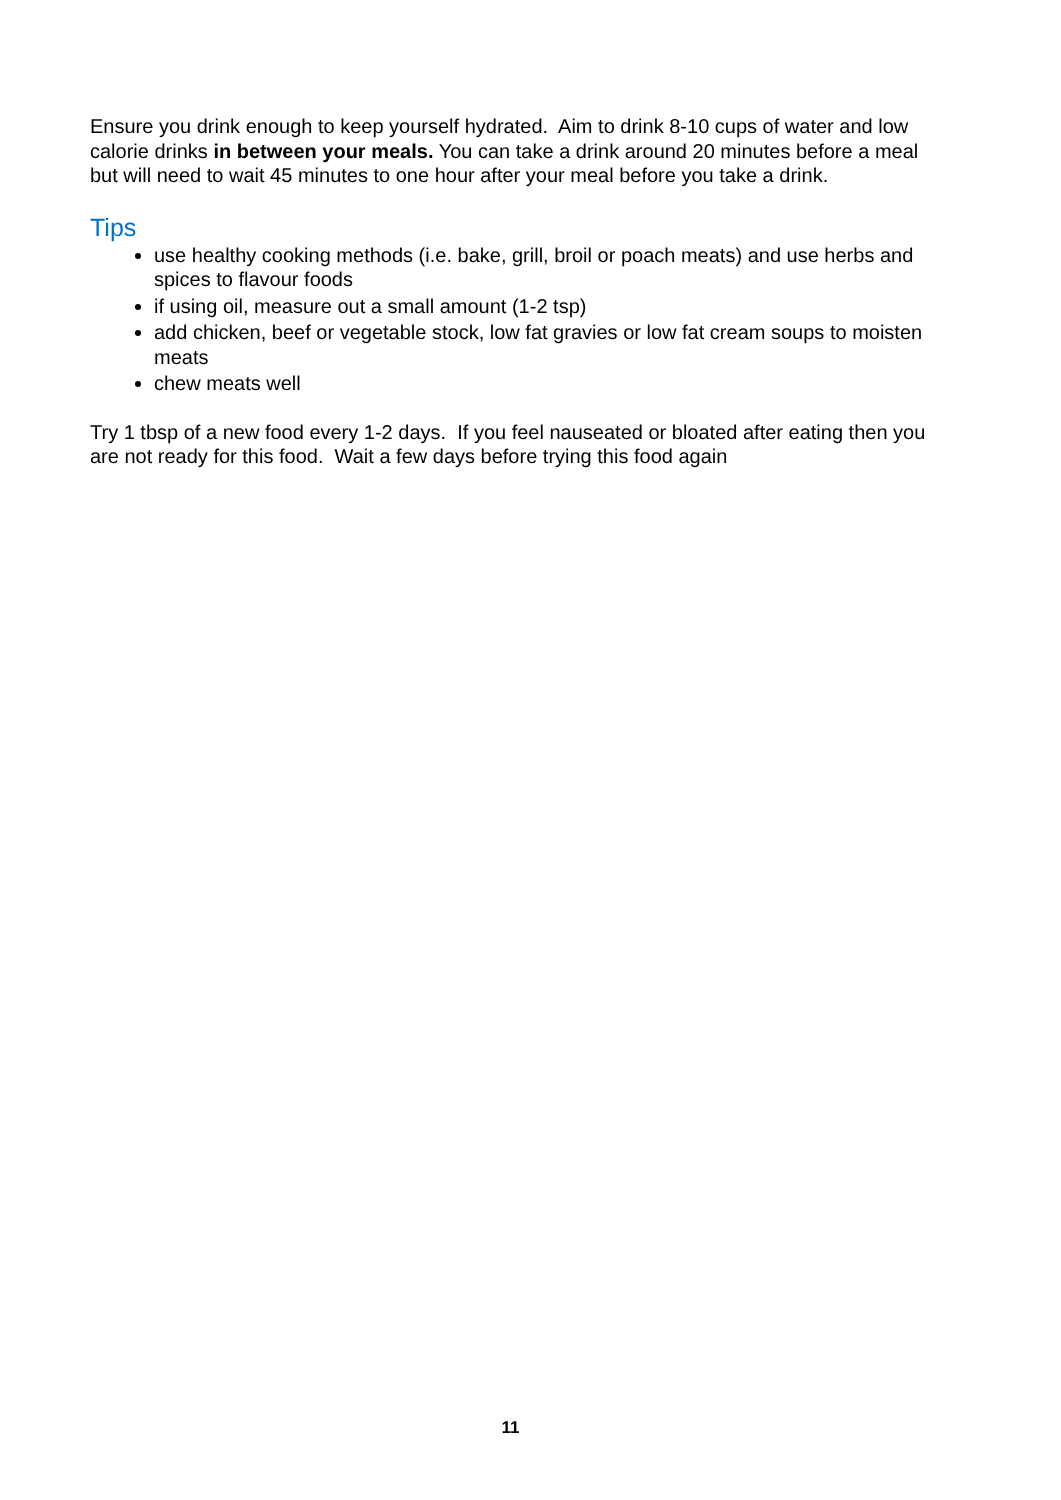Ensure you drink enough to keep yourself hydrated. Aim to drink 8-10 cups of water and low calorie drinks in between your meals. You can take a drink around 20 minutes before a meal but will need to wait 45 minutes to one hour after your meal before you take a drink.
Tips
use healthy cooking methods (i.e. bake, grill, broil or poach meats) and use herbs and spices to flavour foods
if using oil, measure out a small amount (1-2 tsp)
add chicken, beef or vegetable stock, low fat gravies or low fat cream soups to moisten meats
chew meats well
Try 1 tbsp of a new food every 1-2 days. If you feel nauseated or bloated after eating then you are not ready for this food. Wait a few days before trying this food again
11